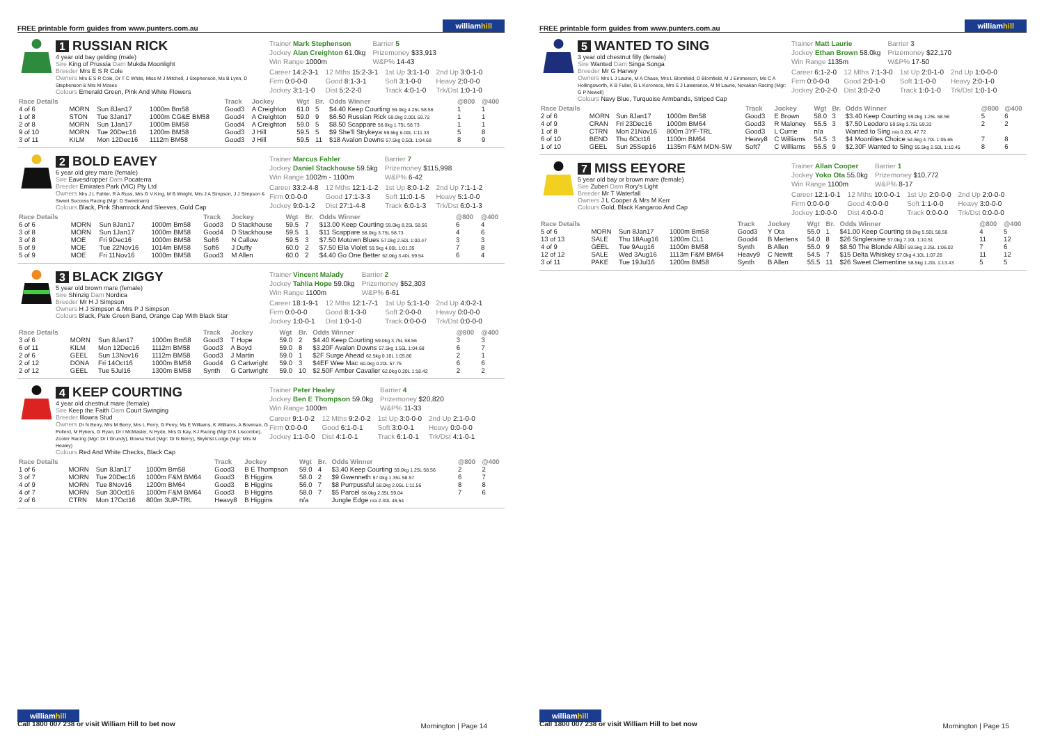FREE printable form guides from www.punters.com.au williamhill
1 RUSSIAN RICK
4 year old bay gelding (male)
Sire King of Prussia Dam Mukda Moonlight
Breeder Mrs E S R Cole
Owners Mrs E S R Cole, Dr T C White, Miss M J Mitchell, J Stephenson, Ms B Lynn, D Stephenson & Mrs M Moses
Colours Emerald Green, Pink And White Flowers
| Trainer Mark Stephenson | Barrier 5 |
| Jockey Alan Creighton 61.0kg | Prizemoney $33,913 |
| Win Range 1000m | W&P% 14-43 |
| Career 14:2-3-1 | 12 Mths 15:2-3-1 | 1st Up 3:1-1-0 | 2nd Up 3:0-1-0 |
| Firm 0:0-0-0 | Good 8:1-3-1 | Soft 3:1-0-0 | Heavy 2:0-0-0 |
| Jockey 3:1-1-0 | Dist 5:2-2-0 | Track 4:0-1-0 | Trk/Dst 1:0-1-0 |
| Race Details | | | | Track | Jockey | Wgt | Br. | Odds Winner | @800 | @400 |
| --- | --- | --- | --- | --- | --- | --- | --- | --- | --- | --- |
| 4 of 6 | MORN | Sun 8Jan17 | 1000m Bm58 | Good3 | A Creighton | 61.0 | 5 | $4.40 Keep Courting 59.0kg 4.25L 58.56 | 1 | 1 |
| 1 of 8 | STON | Tue 3Jan17 | 1000m CG&E BM58 | Good4 | A Creighton | 59.0 | 9 | $6.50 Russian Rick 59.0kg 2.00L 59.72 | 1 | 1 |
| 2 of 8 | MORN | Sun 1Jan17 | 1000m BM58 | Good4 | A Creighton | 59.0 | 5 | $8.50 Scappare 58.0kg 1.75L 58.73 | 1 | 1 |
| 9 of 10 | MORN | Tue 20Dec16 | 1200m BM58 | Good3 | J Hill | 59.5 | 5 | $9 She'll Strykeya 59.5kg 6.00L 1:11.33 | 5 | 8 |
| 3 of 11 | KILM | Mon 12Dec16 | 1112m BM58 | Good3 | J Hill | 59.5 | 11 | $18 Avalon Downs 57.5kg 0.50L 1:04.68 | 8 | 9 |
2 BOLD EAVEY
6 year old grey mare (female)
Sire Eavesdropper Dam Pocaterra
Breeder Emirates Park (VIC) Pty Ltd
Owners Mrs J L Fahler, R A Russ, Mrs G V King, M B Weight, Mrs J A Simpson, J J Simpson & Sweet Success Racing (Mgr: D Sweetnam)
Colours Black, Pink Shamrock And Sleeves, Gold Cap
| Trainer Marcus Fahler | Barrier 7 |
| Jockey Daniel Stackhouse 59.5kg | Prizemoney $115,998 |
| Win Range 1002m - 1100m | W&P% 6-42 |
| Career 33:2-4-8 | 12 Mths 12:1-1-2 | 1st Up 8:0-1-2 | 2nd Up 7:1-1-2 |
| Firm 0:0-0-0 | Good 17:1-3-3 | Soft 11:0-1-5 | Heavy 5:1-0-0 |
| Jockey 9:0-1-2 | Dist 27:1-4-8 | Track 6:0-1-3 | Trk/Dst 6:0-1-3 |
| Race Details | | | | Track | Jockey | Wgt | Br. | Odds Winner | @800 | @400 |
| --- | --- | --- | --- | --- | --- | --- | --- | --- | --- | --- |
| 6 of 6 | MORN | Sun 8Jan17 | 1000m Bm58 | Good3 | D Stackhouse | 59.5 | 7 | $13.00 Keep Courting 59.0kg 8.25L 58.56 | 6 | 4 |
| 3 of 8 | MORN | Sun 1Jan17 | 1000m BM58 | Good4 | D Stackhouse | 59.5 | 1 | $11 Scappare 58.0kg 3.75L 58.73 | 4 | 6 |
| 3 of 8 | MOE | Fri 9Dec16 | 1000m BM58 | Soft6 | N Callow | 59.5 | 3 | $7.50 Motown Blues 57.0kg 2.50L 1:00.47 | 3 | 3 |
| 5 of 9 | MOE | Tue 22Nov16 | 1014m BM58 | Soft6 | J Duffy | 60.0 | 2 | $7.50 Ella Violet 59.5kg 4.00L 1:01.35 | 7 | 8 |
| 5 of 9 | MOE | Fri 11Nov16 | 1000m BM58 | Good3 | M Allen | 60.0 | 2 | $4.40 Go One Better 62.0kg 3.40L 59.54 | 6 | 4 |
3 BLACK ZIGGY
5 year old brown mare (female)
Sire Shinzig Dam Nordica
Breeder Mr H J Simpson
Owners H J Simpson & Mrs P J Simpson
Colours Black, Pale Green Band, Orange Cap With Black Star
| Trainer Vincent Malady | Barrier 2 |
| Jockey Tahlia Hope 59.0kg | Prizemoney $52,303 |
| Win Range 1100m | W&P% 6-61 |
| Career 18:1-9-1 | 12 Mths 12:1-7-1 | 1st Up 5:1-1-0 | 2nd Up 4:0-2-1 |
| Firm 0:0-0-0 | Good 8:1-3-0 | Soft 2:0-0-0 | Heavy 0:0-0-0 |
| Jockey 1:0-0-1 | Dist 1:0-1-0 | Track 0:0-0-0 | Trk/Dst 0:0-0-0 |
| Race Details | | | | Track | Jockey | Wgt | Br. | Odds Winner | @800 | @400 |
| --- | --- | --- | --- | --- | --- | --- | --- | --- | --- | --- |
| 3 of 6 | MORN | Sun 8Jan17 | 1000m Bm58 | Good3 | T Hope | 59.0 | 2 | $4.40 Keep Courting 59.0kg 3.75L 58.56 | 3 | 3 |
| 6 of 11 | KILM | Mon 12Dec16 | 1112m BM58 | Good3 | A Boyd | 59.0 | 8 | $3.20F Avalon Downs 57.5kg 1.55L 1:04.68 | 6 | 7 |
| 2 of 6 | GEEL | Sun 13Nov16 | 1112m BM58 | Good3 | J Martin | 59.0 | 1 | $2F Surge Ahead 62.5kg 0.10L 1:05.86 | 2 | 1 |
| 2 of 12 | DONA | Fri 14Oct16 | 1000m BM58 | Good4 | G Cartwright | 59.0 | 3 | $4EF Wee Mac 60.0kg 0.20L 57.75 | 6 | 6 |
| 2 of 12 | GEEL | Tue 5Jul16 | 1300m BM58 | Synth | G Cartwright | 59.0 | 10 | $2.50F Amber Cavalier 62.0kg 0.20L 1:18.42 | 2 | 2 |
4 KEEP COURTING
4 year old chestnut mare (female)
Sire Keep the Faith Dam Court Swinging
Breeder Illowra Stud
Owners Dr N Berry, Mrs M Berry, Mrs L Perry, G Perry, Ms E Williams, K Williams, A Bowman, G Pollerd, M Rykers, G Ryan, Dr I McMaster, N Hyde, Mrs G Kay, KJ Racing (Mgr:D K Liscombe), Zooter Racing (Mgr: Dr I Grundy), Illowra Stud (Mgr: Dr N Berry), Skykrist Lodge (Mgr: Mrs M Healey)
Colours Red And White Checks, Black Cap
| Trainer Peter Healey | Barrier 4 |
| Jockey Ben E Thompson 59.0kg | Prizemoney $20,820 |
| Win Range 1000m | W&P% 11-33 |
| Career 9:1-0-2 | 12 Mths 9:2-0-2 | 1st Up 3:0-0-0 | 2nd Up 2:1-0-0 |
| Firm 0:0-0-0 | Good 6:1-0-1 | Soft 3:0-0-1 | Heavy 0:0-0-0 |
| Jockey 1:1-0-0 | Dist 4:1-0-1 | Track 6:1-0-1 | Trk/Dst 4:1-0-1 |
| Race Details | | | | Track | Jockey | Wgt | Br. | Odds Winner | @800 | @400 |
| --- | --- | --- | --- | --- | --- | --- | --- | --- | --- | --- |
| 1 of 6 | MORN | Sun 8Jan17 | 1000m Bm58 | Good3 | B E Thompson | 59.0 | 4 | $3.40 Keep Courting 59.0kg 1.25L 58.56 | 2 | 2 |
| 3 of 7 | MORN | Tue 20Dec16 | 1000m F&M BM64 | Good3 | B Higgins | 58.0 | 2 | $9 Gwenneth 57.0kg 1.35L 58.57 | 6 | 7 |
| 4 of 9 | MORN | Tue 8Nov16 | 1200m BM64 | Good3 | B Higgins | 56.0 | 7 | $8 Purrpussful 58.0kg 2.05L 1:11.56 | 8 | 8 |
| 4 of 7 | MORN | Sun 30Oct16 | 1000m F&M BM64 | Good3 | B Higgins | 58.0 | 7 | $5 Parcel 58.0kg 2.35L 59.04 | 7 | 6 |
| 2 of 6 | CTRN | Mon 17Oct16 | 800m 3UP-TRL | Heavy8 | B Higgins | n/a | | Jungle Edge n/a 2.30L 48.54 | | |
williamhill
Mornington | Page 14
Call 1800 007 238 or visit William Hill to bet now
FREE printable form guides from www.punters.com.au williamhill
5 WANTED TO SING
3 year old chestnut filly (female)
Sire Wanted Dam Singa Songa
Breeder Mr G Harvey
Owners Mrs L J Laurie, M A Chase, Mrs L Blomfield, D Blomfield, M J Emmerson, Ms C A Hollingsworth, K B Fuller, G L Koroneos, Mrs S J Lawerance, M M Laurie, Novakan Racing (Mgr: G P Newell)
Colours Navy Blue, Turquoise Armbands, Striped Cap
| Trainer Matt Laurie | Barrier 3 |
| Jockey Ethan Brown 58.0kg | Prizemoney $22,170 |
| Win Range 1135m | W&P% 17-50 |
| Career 6:1-2-0 | 12 Mths 7:1-3-0 | 1st Up 2:0-1-0 | 2nd Up 1:0-0-0 |
| Firm 0:0-0-0 | Good 2:0-1-0 | Soft 1:1-0-0 | Heavy 2:0-1-0 |
| Jockey 2:0-2-0 | Dist 3:0-2-0 | Track 1:0-1-0 | Trk/Dst 1:0-1-0 |
| Race Details | | | | Track | Jockey | Wgt | Br. | Odds Winner | @800 | @400 |
| --- | --- | --- | --- | --- | --- | --- | --- | --- | --- | --- |
| 2 of 6 | MORN | Sun 8Jan17 | 1000m Bm58 | Good3 | E Brown | 58.0 | 3 | $3.40 Keep Courting 59.0kg 1.25L 58.56 | 5 | 6 |
| 4 of 9 | CRAN | Fri 23Dec16 | 1000m BM64 | Good3 | R Maloney | 55.5 | 3 | $7.50 Leodoro 59.5kg 3.75L 59.33 | 2 | 2 |
| 1 of 8 | CTRN | Mon 21Nov16 | 800m 3YF-TRL | Good3 | L Currie | n/a | | Wanted to Sing n/a 0.20L 47.72 | | |
| 6 of 10 | BEND | Thu 6Oct16 | 1100m BM64 | Heavy8 | C Williams | 54.5 | 3 | $4 Moonlites Choice 54.5kg 4.70L 1:05.65 | 7 | 8 |
| 1 of 10 | GEEL | Sun 25Sep16 | 1135m F&M MDN-SW | Soft7 | C Williams | 55.5 | 9 | $2.30F Wanted to Sing 55.5kg 2.50L 1:10.45 | 8 | 6 |
7 MISS EEYORE
5 year old bay or brown mare (female)
Sire Zuberi Dam Rory's Light
Breeder Mr T Waterfall
Owners J L Cooper & Mrs M Kerr
Colours Gold, Black Kangaroo And Cap
| Trainer Allan Cooper | Barrier 1 |
| Jockey Yoko Ota 55.0kg | Prizemoney $10,772 |
| Win Range 1100m | W&P% 8-17 |
| Career 12:1-0-1 | 12 Mths 10:0-0-1 | 1st Up 2:0-0-0 | 2nd Up 2:0-0-0 |
| Firm 0:0-0-0 | Good 4:0-0-0 | Soft 1:1-0-0 | Heavy 3:0-0-0 |
| Jockey 1:0-0-0 | Dist 4:0-0-0 | Track 0:0-0-0 | Trk/Dst 0:0-0-0 |
| Race Details | | | | Track | Jockey | Wgt | Br. | Odds Winner | @800 | @400 |
| --- | --- | --- | --- | --- | --- | --- | --- | --- | --- | --- |
| 5 of 6 | MORN | Sun 8Jan17 | 1000m Bm58 | Good3 | Y Ota | 55.0 | 1 | $41.00 Keep Courting 59.0kg 5.50L 58.56 | 4 | 5 |
| 13 of 13 | SALE | Thu 18Aug16 | 1200m CL1 | Good4 | B Mertens | 54.0 | 8 | $26 Singleraine 57.0kg 7.10L 1:10.51 | 11 | 12 |
| 4 of 9 | GEEL | Tue 9Aug16 | 1100m BM58 | Synth | B Allen | 55.0 | 9 | $8.50 The Blonde Alibi 59.5kg 2.25L 1:06.02 | 7 | 6 |
| 12 of 12 | SALE | Wed 3Aug16 | 1113m F&M BM64 | Heavy9 | C Newitt | 54.5 | 7 | $15 Delta Whiskey 57.0kg 4.10L 1:07.28 | 11 | 12 |
| 3 of 11 | PAKE | Tue 19Jul16 | 1200m BM58 | Synth | B Allen | 55.5 | 11 | $26 Sweet Clementine 58.5kg 1.20L 1:13.43 | 5 | 5 |
williamhill
Mornington | Page 15
Call 1800 007 238 or visit William Hill to bet now